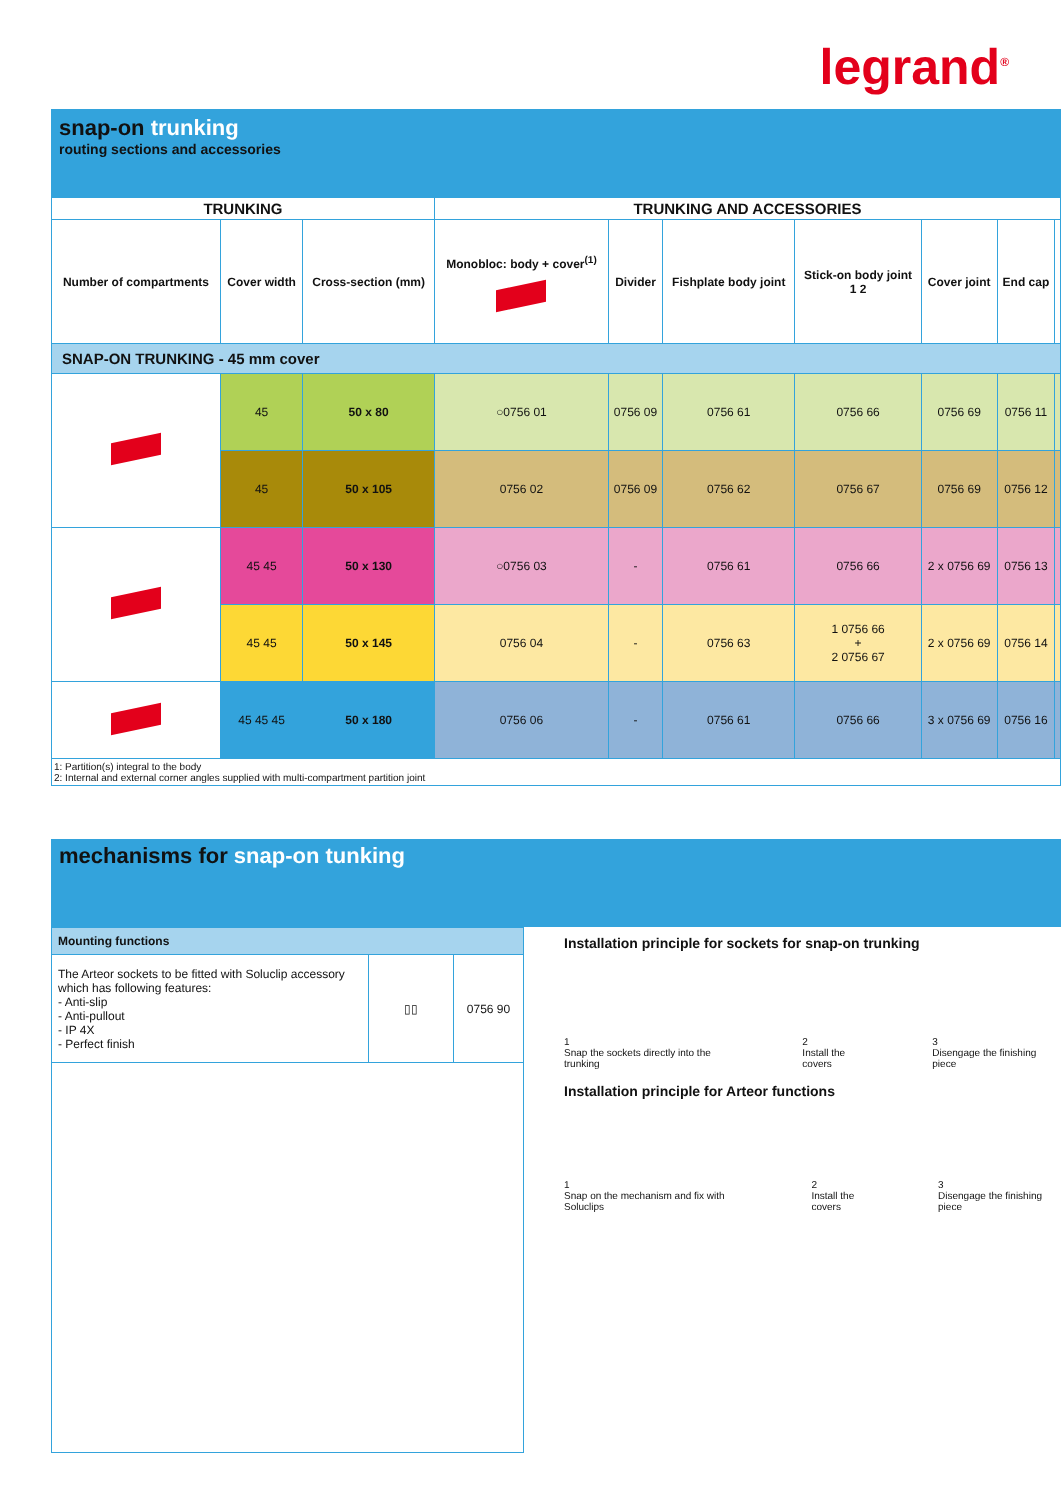legrand<sup>®</sup>
snap-on trunking
routing sections and accessories
| TRUNKING | | | TRUNKING AND ACCESSORIES | | | | | | |
| --- | --- | --- | --- | --- | --- | --- | --- | --- | --- |
| Number of compartments | Cover width | Cross-section (mm) | Monobloc: body + cover<sup>(1)</sup> | Divider | Fishplate body joint | Stick-on body joint 1 2 | Cover joint | End cap | |
| SNAP-ON TRUNKING - 45 mm cover | | | | | | | | | |
| | 45 | 50 x 80 | ○0756 01 | 0756 09 | 0756 61 | 0756 66 | 0756 69 | 0756 11 | |
| | 45 | 50 x 105 | 0756 02 | 0756 09 | 0756 62 | 0756 67 | 0756 69 | 0756 12 | |
| | 45 45 | 50 x 130 | ○0756 03 | - | 0756 61 | 0756 66 | 2 x 0756 69 | 0756 13 | |
| | 45 45 | 50 x 145 | 0756 04 | - | 0756 63 | 1 0756 66 + 2 0756 67 | 2 x 0756 69 | 0756 14 | |
| | 45 45 45 | 50 x 180 | 0756 06 | - | 0756 61 | 0756 66 | 3 x 0756 69 | 0756 16 | |
| 1: Partition(s) integral to the body 2: Internal and external corner angles supplied with multi-compartment partition joint | | | | | | | | | |
mechanisms for snap-on tunking
| Mounting functions | | |
| --- | --- | --- |
| The Arteor sockets to be fitted with Soluclip accessory which has following features: - Anti-slip - Anti-pullout - IP 4X - Perfect finish | ▯▯ | 0756 90 |
Installation principle for sockets for snap-on trunking
1
Snap the sockets directly into the trunking
2
Install the covers
3
Disengage the finishing piece
Installation principle for Arteor functions
1
Snap on the mechanism and fix with Soluclips
2
Install the covers
3
Disengage the finishing piece